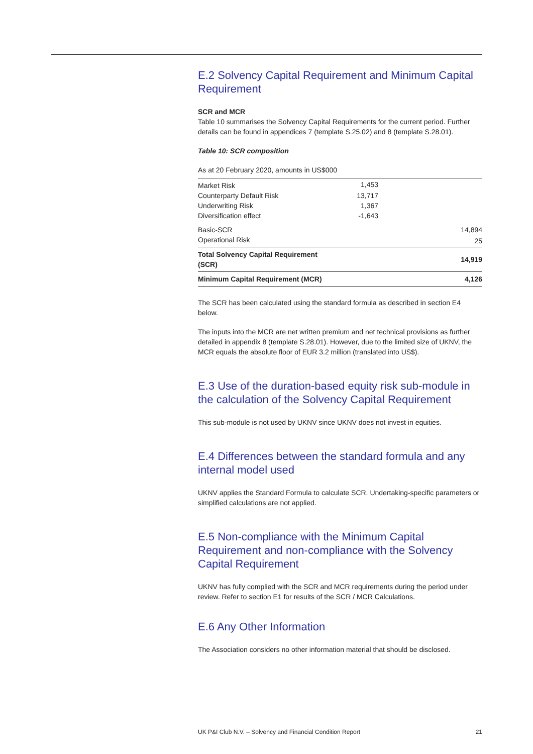E.2 Solvency Capital Requirement and Minimum Capital Requirement
SCR and MCR
Table 10 summarises the Solvency Capital Requirements for the current period. Further details can be found in appendices 7 (template S.25.02) and 8 (template S.28.01).
Table 10: SCR composition
As at 20 February 2020, amounts in US$000
| Market Risk | 1,453 | |
| Counterparty Default Risk | 13,717 | |
| Underwriting Risk | 1,367 | |
| Diversification effect | -1,643 | |
| Basic-SCR | | 14,894 |
| Operational Risk | | 25 |
| Total Solvency Capital Requirement (SCR) | | 14,919 |
| Minimum Capital Requirement (MCR) | | 4,126 |
The SCR has been calculated using the standard formula as described in section E4 below.
The inputs into the MCR are net written premium and net technical provisions as further detailed in appendix 8 (template S.28.01). However, due to the limited size of UKNV, the MCR equals the absolute floor of EUR 3.2 million (translated into US$).
E.3 Use of the duration-based equity risk sub-module in the calculation of the Solvency Capital Requirement
This sub-module is not used by UKNV since UKNV does not invest in equities.
E.4 Differences between the standard formula and any internal model used
UKNV applies the Standard Formula to calculate SCR. Undertaking-specific parameters or simplified calculations are not applied.
E.5 Non-compliance with the Minimum Capital Requirement and non-compliance with the Solvency Capital Requirement
UKNV has fully complied with the SCR and MCR requirements during the period under review. Refer to section E1 for results of the SCR / MCR Calculations.
E.6 Any Other Information
The Association considers no other information material that should be disclosed.
UK P&I Club N.V. – Solvency and Financial Condition Report 21